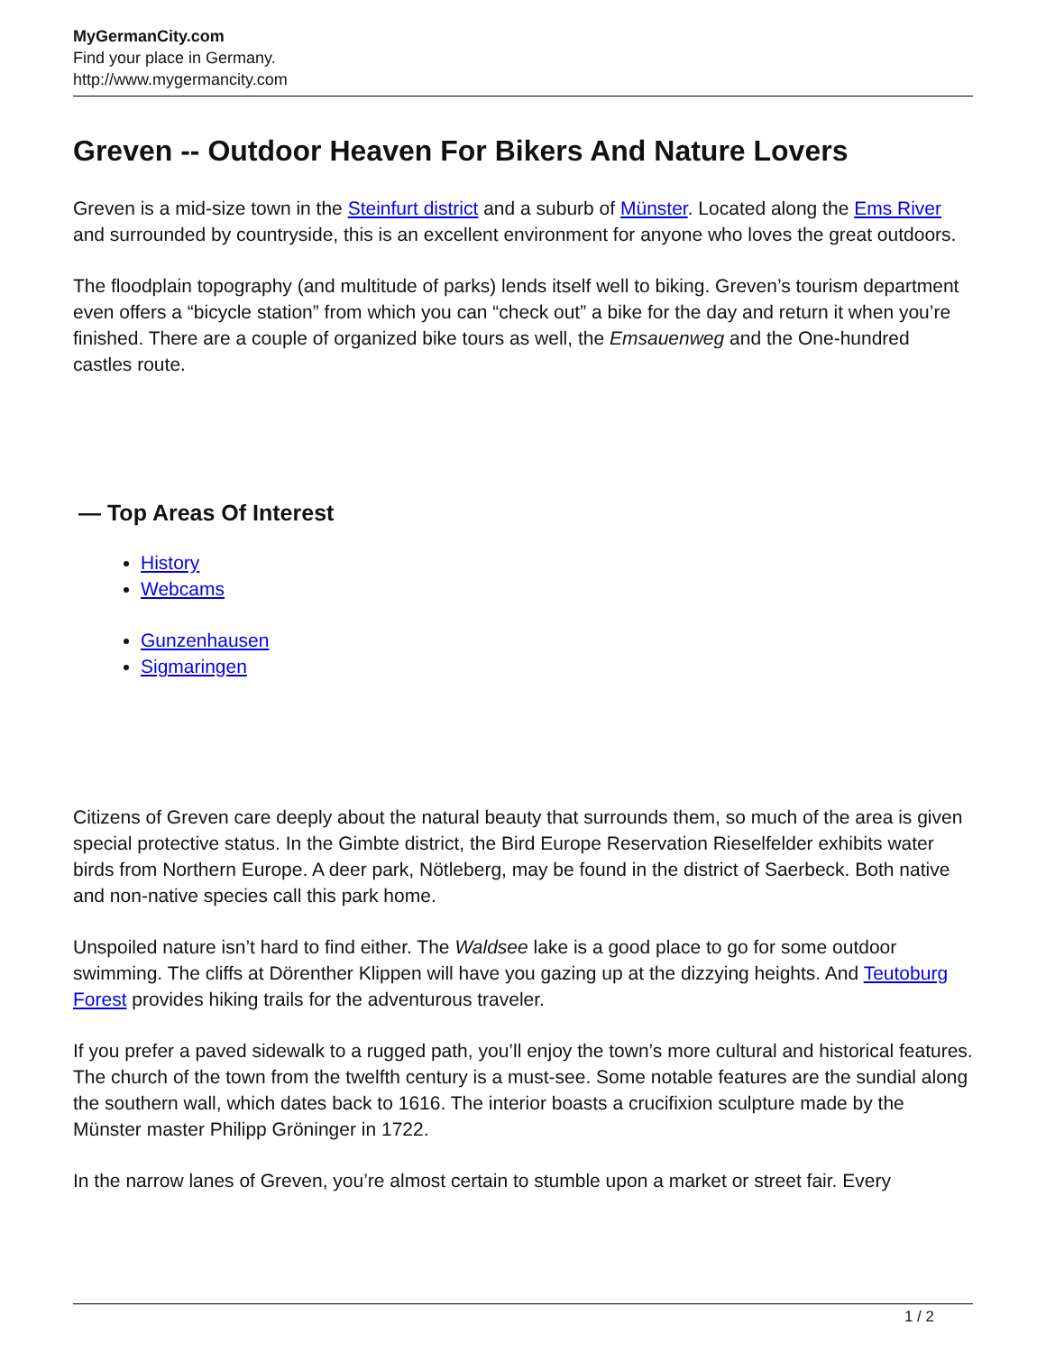MyGermanCity.com
Find your place in Germany.
http://www.mygermancity.com
Greven -- Outdoor Heaven For Bikers And Nature Lovers
Greven is a mid-size town in the Steinfurt district and a suburb of Münster. Located along the Ems River and surrounded by countryside, this is an excellent environment for anyone who loves the great outdoors.
The floodplain topography (and multitude of parks) lends itself well to biking. Greven’s tourism department even offers a “bicycle station” from which you can “check out” a bike for the day and return it when you’re finished. There are a couple of organized bike tours as well, the Emsauenweg and the One-hundred castles route.
— Top Areas Of Interest
History
Webcams
Gunzenhausen
Sigmaringen
Citizens of Greven care deeply about the natural beauty that surrounds them, so much of the area is given special protective status. In the Gimbte district, the Bird Europe Reservation Rieselfelder exhibits water birds from Northern Europe. A deer park, Nötleberg, may be found in the district of Saerbeck. Both native and non-native species call this park home.
Unspoiled nature isn’t hard to find either. The Waldsee lake is a good place to go for some outdoor swimming. The cliffs at Dörenther Klippen will have you gazing up at the dizzying heights. And Teutoburg Forest provides hiking trails for the adventurous traveler.
If you prefer a paved sidewalk to a rugged path, you’ll enjoy the town’s more cultural and historical features. The church of the town from the twelfth century is a must-see. Some notable features are the sundial along the southern wall, which dates back to 1616. The interior boasts a crucifixion sculpture made by the Münster master Philipp Gröninger in 1722.
In the narrow lanes of Greven, you’re almost certain to stumble upon a market or street fair. Every
1 / 2